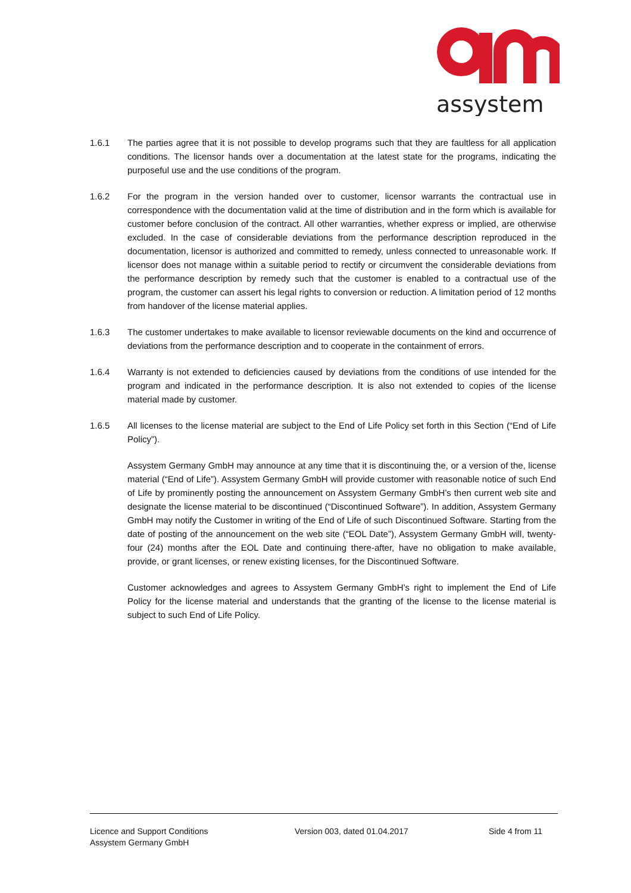assystem
1.6.1 The parties agree that it is not possible to develop programs such that they are faultless for all application conditions. The licensor hands over a documentation at the latest state for the programs, indicating the purposeful use and the use conditions of the program.
1.6.2 For the program in the version handed over to customer, licensor warrants the contractual use in correspondence with the documentation valid at the time of distribution and in the form which is available for customer before conclusion of the contract. All other warranties, whether express or implied, are otherwise excluded. In the case of considerable deviations from the performance description reproduced in the documentation, licensor is authorized and committed to remedy, unless connected to unreasonable work. If licensor does not manage within a suitable period to rectify or circumvent the considerable deviations from the performance description by remedy such that the customer is enabled to a contractual use of the program, the customer can assert his legal rights to conversion or reduction. A limitation period of 12 months from handover of the license material applies.
1.6.3 The customer undertakes to make available to licensor reviewable documents on the kind and occurrence of deviations from the performance description and to cooperate in the containment of errors.
1.6.4 Warranty is not extended to deficiencies caused by deviations from the conditions of use intended for the program and indicated in the performance description. It is also not extended to copies of the license material made by customer.
1.6.5 All licenses to the license material are subject to the End of Life Policy set forth in this Section (“End of Life Policy”).
Assystem Germany GmbH may announce at any time that it is discontinuing the, or a version of the, license material (“End of Life”). Assystem Germany GmbH will provide customer with reasonable notice of such End of Life by prominently posting the announcement on Assystem Germany GmbH’s then current web site and designate the license material to be discontinued (“Discontinued Software”). In addition, Assystem Germany GmbH may notify the Customer in writing of the End of Life of such Discontinued Software. Starting from the date of posting of the announcement on the web site (“EOL Date”), Assystem Germany GmbH will, twenty-four (24) months after the EOL Date and continuing there-after, have no obligation to make available, provide, or grant licenses, or renew existing licenses, for the Discontinued Software.
Customer acknowledges and agrees to Assystem Germany GmbH’s right to implement the End of Life Policy for the license material and understands that the granting of the license to the license material is subject to such End of Life Policy.
Licence and Support Conditions
Assystem Germany GmbH
Version 003, dated 01.04.2017 Side 4 from 11